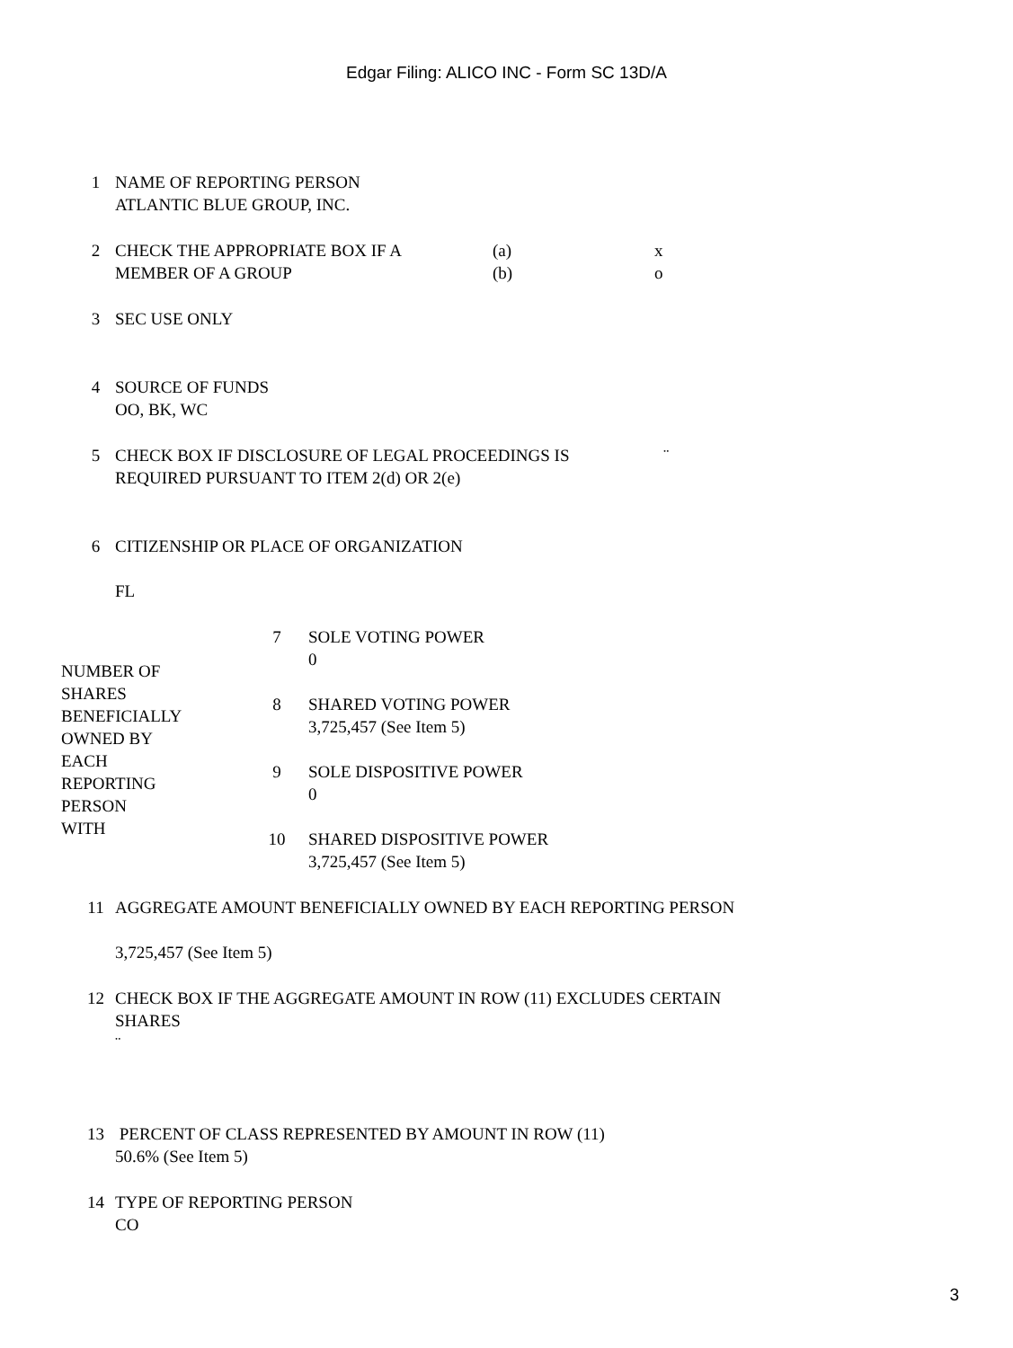Edgar Filing: ALICO INC - Form SC 13D/A
1 NAME OF REPORTING PERSON
ATLANTIC BLUE GROUP, INC.
2 CHECK THE APPROPRIATE BOX IF A
MEMBER OF A GROUP
(a)
(b)
x
o
3 SEC USE ONLY
4 SOURCE OF FUNDS
OO, BK, WC
5 CHECK BOX IF DISCLOSURE OF LEGAL PROCEEDINGS IS
REQUIRED PURSUANT TO ITEM 2(d) OR 2(e)
¨
6 CITIZENSHIP OR PLACE OF ORGANIZATION
FL
| NUMBER OF SHARES BENEFICIALLY OWNED BY EACH REPORTING PERSON WITH | 7 | SOLE VOTING POWER 0 |
| | 8 | SHARED VOTING POWER 3,725,457 (See Item 5) |
| | 9 | SOLE DISPOSITIVE POWER 0 |
| | 10 | SHARED DISPOSITIVE POWER 3,725,457 (See Item 5) |
11 AGGREGATE AMOUNT BENEFICIALLY OWNED BY EACH REPORTING PERSON
3,725,457 (See Item 5)
12 CHECK BOX IF THE AGGREGATE AMOUNT IN ROW (11) EXCLUDES CERTAIN
SHARES
¨
13 PERCENT OF CLASS REPRESENTED BY AMOUNT IN ROW (11)
50.6% (See Item 5)
14 TYPE OF REPORTING PERSON
CO
3